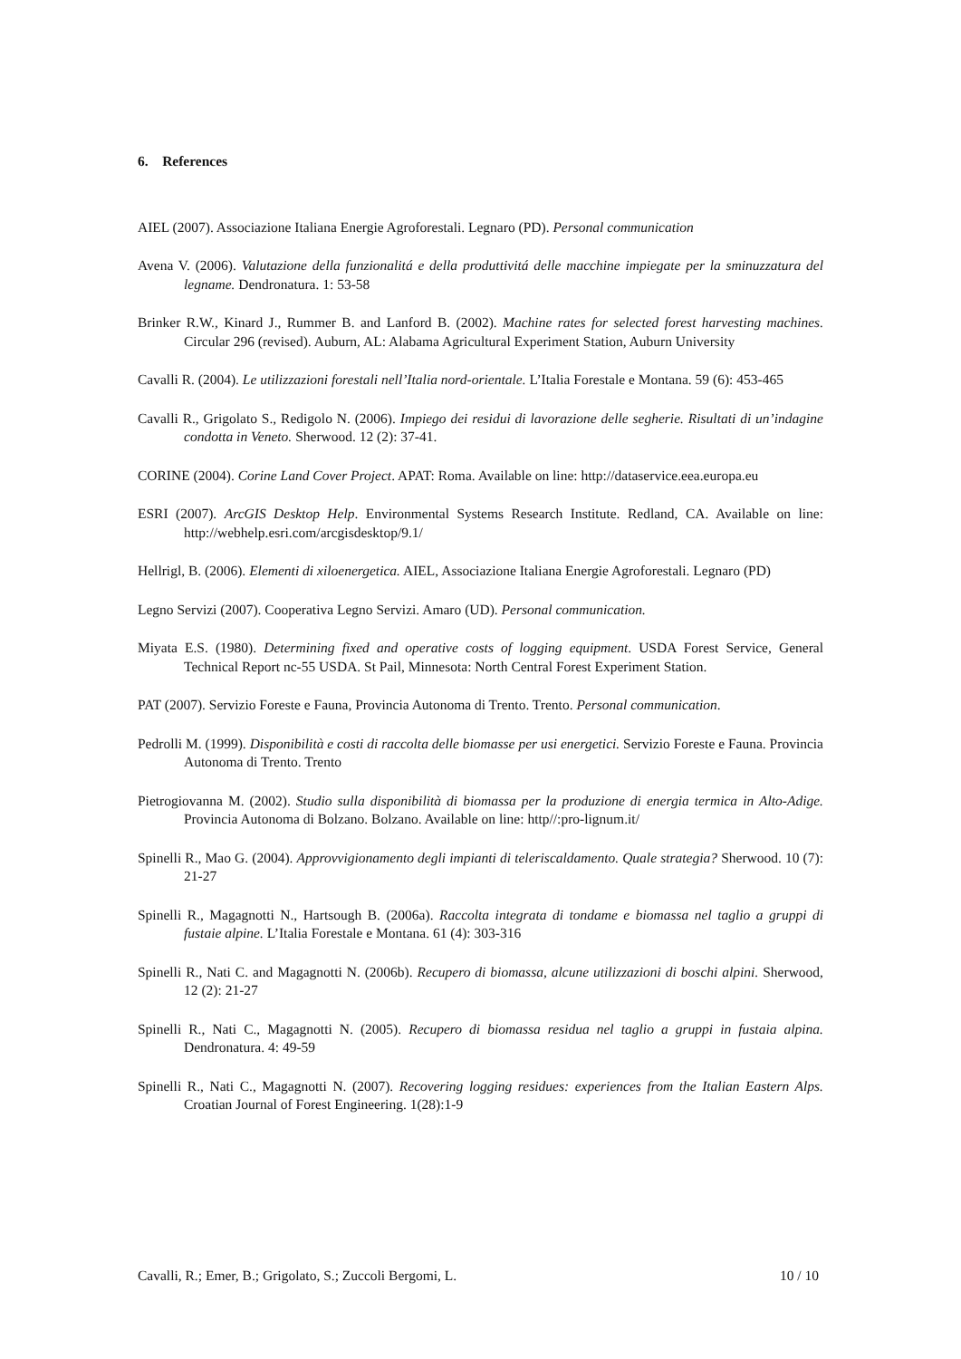6. References
AIEL (2007). Associazione Italiana Energie Agroforestali. Legnaro (PD). Personal communication
Avena V. (2006). Valutazione della funzionalitá e della produttivitá delle macchine impiegate per la sminuzzatura del legname. Dendronatura. 1: 53-58
Brinker R.W., Kinard J., Rummer B. and Lanford B. (2002). Machine rates for selected forest harvesting machines. Circular 296 (revised). Auburn, AL: Alabama Agricultural Experiment Station, Auburn University
Cavalli R. (2004). Le utilizzazioni forestali nell’Italia nord-orientale. L’Italia Forestale e Montana. 59 (6): 453-465
Cavalli R., Grigolato S., Redigolo N. (2006). Impiego dei residui di lavorazione delle segherie. Risultati di un’indagine condotta in Veneto. Sherwood. 12 (2): 37-41.
CORINE (2004). Corine Land Cover Project. APAT: Roma. Available on line: http://dataservice.eea.europa.eu
ESRI (2007). ArcGIS Desktop Help. Environmental Systems Research Institute. Redland, CA. Available on line: http://webhelp.esri.com/arcgisdesktop/9.1/
Hellrigl, B. (2006). Elementi di xiloenergetica. AIEL, Associazione Italiana Energie Agroforestali. Legnaro (PD)
Legno Servizi (2007). Cooperativa Legno Servizi. Amaro (UD). Personal communication.
Miyata E.S. (1980). Determining fixed and operative costs of logging equipment. USDA Forest Service, General Technical Report nc-55 USDA. St Pail, Minnesota: North Central Forest Experiment Station.
PAT (2007). Servizio Foreste e Fauna, Provincia Autonoma di Trento. Trento. Personal communication.
Pedrolli M. (1999). Disponibilità e costi di raccolta delle biomasse per usi energetici. Servizio Foreste e Fauna. Provincia Autonoma di Trento. Trento
Pietrogiovanna M. (2002). Studio sulla disponibilità di biomassa per la produzione di energia termica in Alto-Adige. Provincia Autonoma di Bolzano. Bolzano. Available on line: http//:pro-lignum.it/
Spinelli R., Mao G. (2004). Approvvigionamento degli impianti di teleriscaldamento. Quale strategia? Sherwood. 10 (7): 21-27
Spinelli R., Magagnotti N., Hartsough B. (2006a). Raccolta integrata di tondame e biomassa nel taglio a gruppi di fustaie alpine. L’Italia Forestale e Montana. 61 (4): 303-316
Spinelli R., Nati C. and Magagnotti N. (2006b). Recupero di biomassa, alcune utilizzazioni di boschi alpini. Sherwood, 12 (2): 21-27
Spinelli R., Nati C., Magagnotti N. (2005). Recupero di biomassa residua nel taglio a gruppi in fustaia alpina. Dendronatura. 4: 49-59
Spinelli R., Nati C., Magagnotti N. (2007). Recovering logging residues: experiences from the Italian Eastern Alps. Croatian Journal of Forest Engineering. 1(28):1-9
Cavalli, R.; Emer, B.; Grigolato, S.; Zuccoli Bergomi, L. 10 / 10